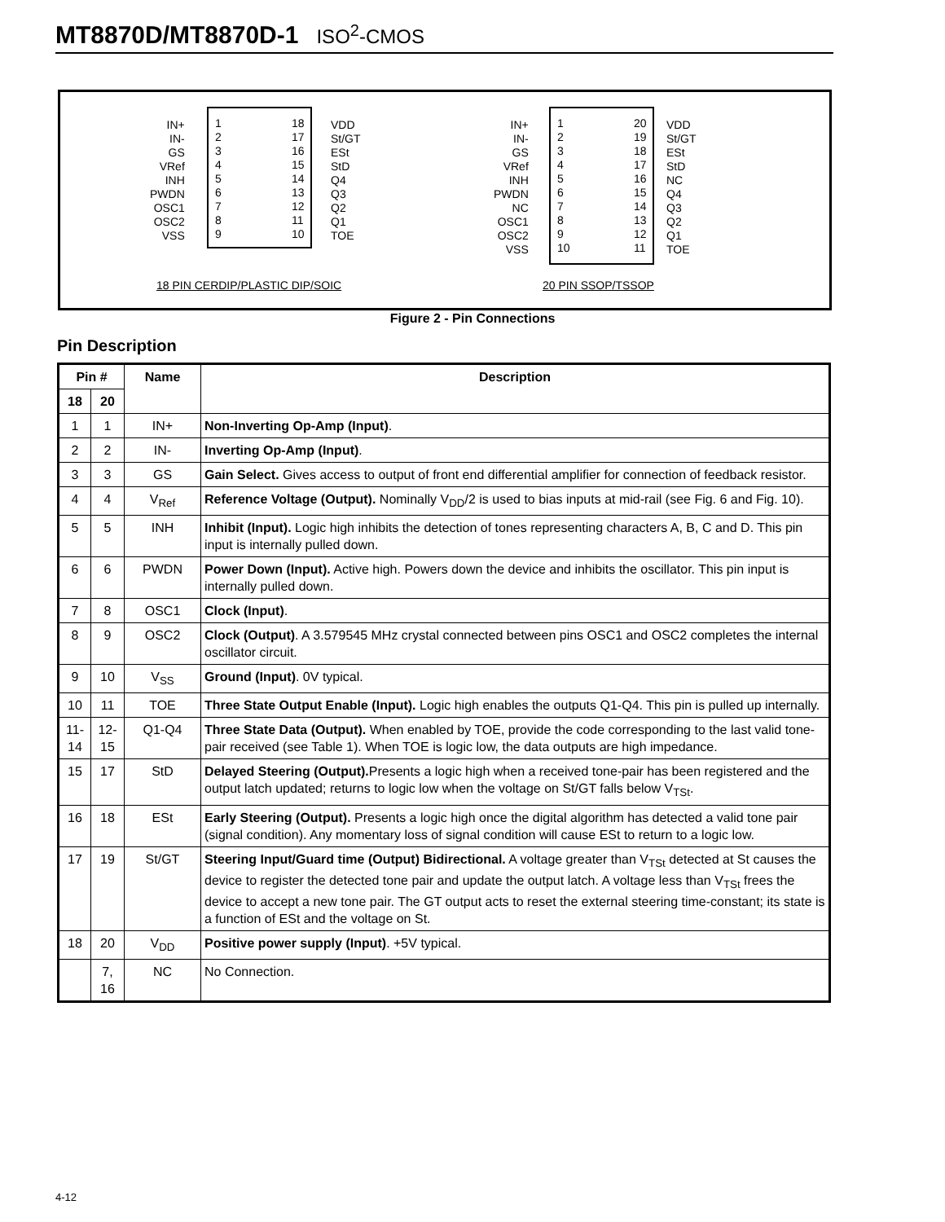MT8870D/MT8870D-1 ISO<sup>2</sup>-CMOS
IN+
IN-
GS
VRef
INH
PWDN
OSC1
OSC2
VSS
1
2
3
4
5
6
7
8
9
18
17
16
15
14
13
12
11
10
VDD
St/GT
ESt
StD
Q4
Q3
Q2
Q1
TOE
18 PIN CERDIP/PLASTIC DIP/SOIC
IN+
IN-
GS
VRef
INH
PWDN
NC
OSC1
OSC2
VSS
1
2
3
4
5
6
7
8
9
10
20
19
18
17
16
15
14
13
12
11
VDD
St/GT
ESt
StD
NC
Q4
Q3
Q2
Q1
TOE
20 PIN SSOP/TSSOP
Figure 2 - Pin Connections
Pin Description
| Pin # | | Name | Description |
| --- | --- | --- | --- |
| 18 | 20 | | |
| 1 | 1 | IN+ | Non-Inverting Op-Amp (Input) . |
| 2 | 2 | IN- | Inverting Op-Amp (Input) . |
| 3 | 3 | GS | Gain Select. Gives access to output of front end differential amplifier for connection of feedback resistor. |
| 4 | 4 | V<sub>Ref</sub> | Reference Voltage (Output). Nominally V<sub>DD</sub>/2 is used to bias inputs at mid-rail (see Fig. 6 and Fig. 10). |
| 5 | 5 | INH | Inhibit (Input). Logic high inhibits the detection of tones representing characters A, B, C and D. This pin input is internally pulled down. |
| 6 | 6 | PWDN | Power Down (Input). Active high. Powers down the device and inhibits the oscillator. This pin input is internally pulled down. |
| 7 | 8 | OSC1 | Clock (Input) . |
| 8 | 9 | OSC2 | Clock (Output) . A 3.579545 MHz crystal connected between pins OSC1 and OSC2 completes the internal oscillator circuit. |
| 9 | 10 | V<sub>SS</sub> | Ground (Input) . 0V typical. |
| 10 | 11 | TOE | Three State Output Enable (Input). Logic high enables the outputs Q1-Q4. This pin is pulled up internally. |
| 11-14 | 12-15 | Q1-Q4 | Three State Data (Output). When enabled by TOE, provide the code corresponding to the last valid tone-pair received (see Table 1). When TOE is logic low, the data outputs are high impedance. |
| 15 | 17 | StD | Delayed Steering (Output). Presents a logic high when a received tone-pair has been registered and the output latch updated; returns to logic low when the voltage on St/GT falls below V<sub>TSt</sub>. |
| 16 | 18 | ESt | Early Steering (Output). Presents a logic high once the digital algorithm has detected a valid tone pair (signal condition). Any momentary loss of signal condition will cause ESt to return to a logic low. |
| 17 | 19 | St/GT | Steering Input/Guard time (Output) Bidirectional. A voltage greater than V<sub>TSt</sub> detected at St causes the device to register the detected tone pair and update the output latch. A voltage less than V<sub>TSt</sub> frees the device to accept a new tone pair. The GT output acts to reset the external steering time-constant; its state is a function of ESt and the voltage on St. |
| 18 | 20 | V<sub>DD</sub> | Positive power supply (Input) . +5V typical. |
| | 7, 16 | NC | No Connection. |
4-12